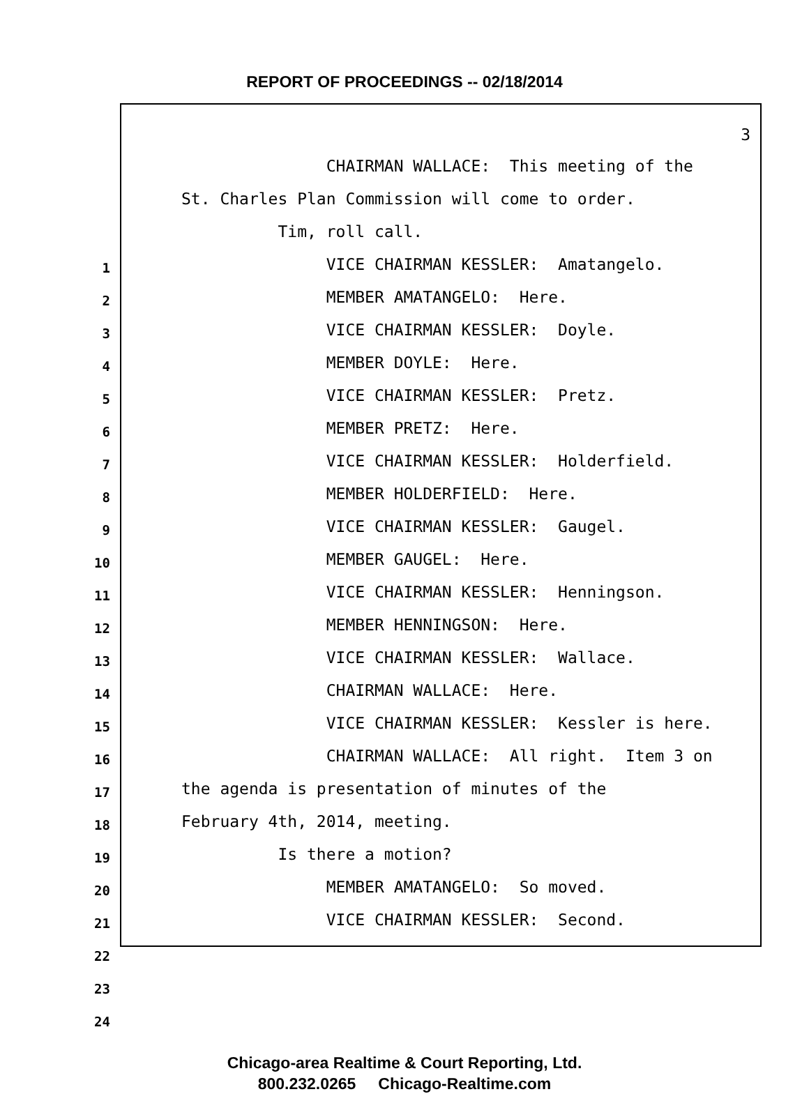REPORT OF PROCEEDINGS -- 02/18/2014
1
2
3
4
5
6
7
8
9
10
11
12
13
14
15
16
17
18
19
20
21
22
23
24
3
CHAIRMAN WALLACE: This meeting of the
St. Charles Plan Commission will come to order.
Tim, roll call.
VICE CHAIRMAN KESSLER: Amatangelo.
MEMBER AMATANGELO: Here.
VICE CHAIRMAN KESSLER: Doyle.
MEMBER DOYLE: Here.
VICE CHAIRMAN KESSLER: Pretz.
MEMBER PRETZ: Here.
VICE CHAIRMAN KESSLER: Holderfield.
MEMBER HOLDERFIELD: Here.
VICE CHAIRMAN KESSLER: Gaugel.
MEMBER GAUGEL: Here.
VICE CHAIRMAN KESSLER: Henningson.
MEMBER HENNINGSON: Here.
VICE CHAIRMAN KESSLER: Wallace.
CHAIRMAN WALLACE: Here.
VICE CHAIRMAN KESSLER: Kessler is here.
CHAIRMAN WALLACE: All right. Item 3 on
the agenda is presentation of minutes of the
February 4th, 2014, meeting.
Is there a motion?
MEMBER AMATANGELO: So moved.
VICE CHAIRMAN KESSLER: Second.
Chicago-area Realtime & Court Reporting, Ltd.
800.232.0265 Chicago-Realtime.com